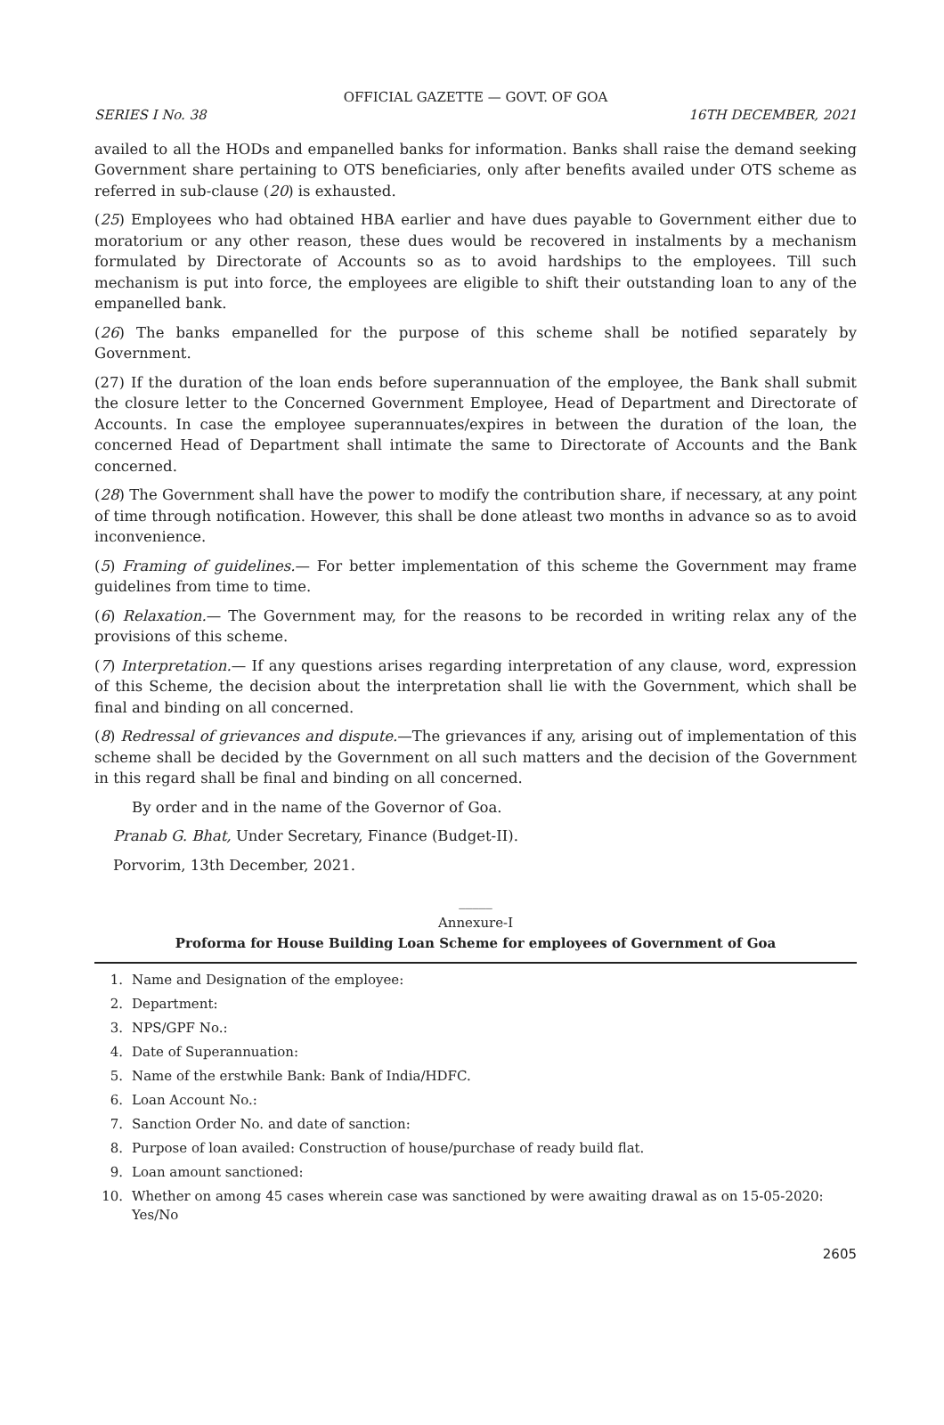OFFICIAL GAZETTE — GOVT. OF GOA
SERIES I No. 38 16TH DECEMBER, 2021
availed to all the HODs and empanelled banks for information. Banks shall raise the demand seeking Government share pertaining to OTS beneficiaries, only after benefits availed under OTS scheme as referred in sub-clause (20) is exhausted.
(25) Employees who had obtained HBA earlier and have dues payable to Government either due to moratorium or any other reason, these dues would be recovered in instalments by a mechanism formulated by Directorate of Accounts so as to avoid hardships to the employees. Till such mechanism is put into force, the employees are eligible to shift their outstanding loan to any of the empanelled bank.
(26) The banks empanelled for the purpose of this scheme shall be notified separately by Government.
(27) If the duration of the loan ends before superannuation of the employee, the Bank shall submit the closure letter to the Concerned Government Employee, Head of Department and Directorate of Accounts. In case the employee superannuates/expires in between the duration of the loan, the concerned Head of Department shall intimate the same to Directorate of Accounts and the Bank concerned.
(28) The Government shall have the power to modify the contribution share, if necessary, at any point of time through notification. However, this shall be done atleast two months in advance so as to avoid inconvenience.
(5) Framing of guidelines.— For better implementation of this scheme the Government may frame guidelines from time to time.
(6) Relaxation.— The Government may, for the reasons to be recorded in writing relax any of the provisions of this scheme.
(7) Interpretation.— If any questions arises regarding interpretation of any clause, word, expression of this Scheme, the decision about the interpretation shall lie with the Government, which shall be final and binding on all concerned.
(8) Redressal of grievances and dispute.—The grievances if any, arising out of implementation of this scheme shall be decided by the Government on all such matters and the decision of the Government in this regard shall be final and binding on all concerned.
By order and in the name of the Governor of Goa.
Pranab G. Bhat, Under Secretary, Finance (Budget-II).
Porvorim, 13th December, 2021.
_____
Annexure-I
Proforma for House Building Loan Scheme for employees of Government of Goa
1. Name and Designation of the employee:
2. Department:
3. NPS/GPF No.:
4. Date of Superannuation:
5. Name of the erstwhile Bank: Bank of India/HDFC.
6. Loan Account No.:
7. Sanction Order No. and date of sanction:
8. Purpose of loan availed: Construction of house/purchase of ready build flat.
9. Loan amount sanctioned:
10. Whether on among 45 cases wherein case was sanctioned by were awaiting drawal as on 15-05-2020: Yes/No
2605